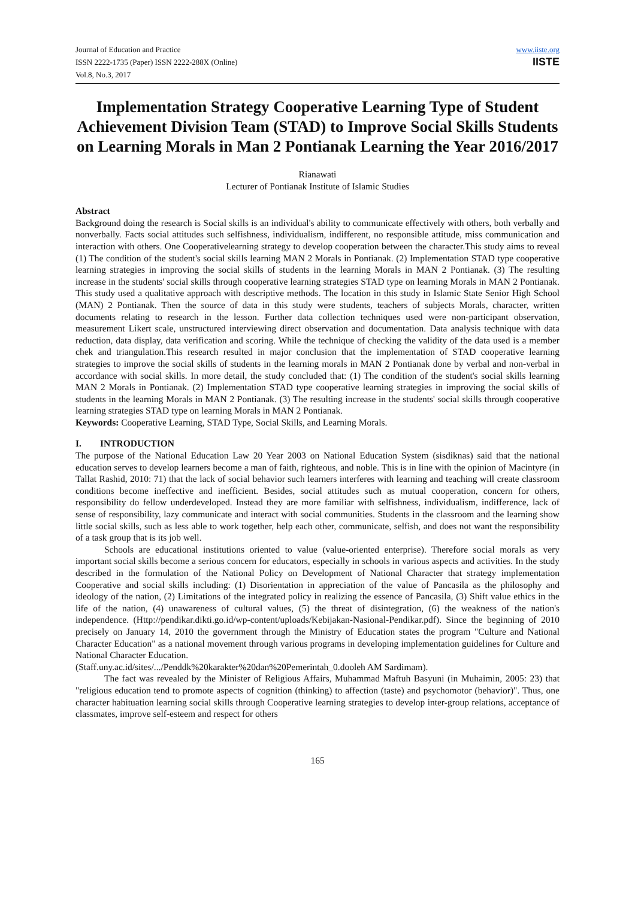Journal of Education and Practice
ISSN 2222-1735 (Paper) ISSN 2222-288X (Online)
Vol.8, No.3, 2017
www.iiste.org
IISTE
Implementation Strategy Cooperative Learning Type of Student Achievement Division Team (STAD) to Improve Social Skills Students on Learning Morals in Man 2 Pontianak Learning the Year 2016/2017
Rianawati
Lecturer of Pontianak Institute of Islamic Studies
Abstract
Background doing the research is Social skills is an individual's ability to communicate effectively with others, both verbally and nonverbally. Facts social attitudes such selfishness, individualism, indifferent, no responsible attitude, miss communication and interaction with others. One Cooperativelearning strategy to develop cooperation between the character.This study aims to reveal (1) The condition of the student's social skills learning MAN 2 Morals in Pontianak. (2) Implementation STAD type cooperative learning strategies in improving the social skills of students in the learning Morals in MAN 2 Pontianak. (3) The resulting increase in the students' social skills through cooperative learning strategies STAD type on learning Morals in MAN 2 Pontianak. This study used a qualitative approach with descriptive methods. The location in this study in Islamic State Senior High School (MAN) 2 Pontianak. Then the source of data in this study were students, teachers of subjects Morals, character, written documents relating to research in the lesson. Further data collection techniques used were non-participant observation, measurement Likert scale, unstructured interviewing direct observation and documentation. Data analysis technique with data reduction, data display, data verification and scoring. While the technique of checking the validity of the data used is a member chek and triangulation.This research resulted in major conclusion that the implementation of STAD cooperative learning strategies to improve the social skills of students in the learning morals in MAN 2 Pontianak done by verbal and non-verbal in accordance with social skills. In more detail, the study concluded that: (1) The condition of the student's social skills learning MAN 2 Morals in Pontianak. (2) Implementation STAD type cooperative learning strategies in improving the social skills of students in the learning Morals in MAN 2 Pontianak. (3) The resulting increase in the students' social skills through cooperative learning strategies STAD type on learning Morals in MAN 2 Pontianak.
Keywords: Cooperative Learning, STAD Type, Social Skills, and Learning Morals.
I. INTRODUCTION
The purpose of the National Education Law 20 Year 2003 on National Education System (sisdiknas) said that the national education serves to develop learners become a man of faith, righteous, and noble. This is in line with the opinion of Macintyre (in Tallat Rashid, 2010: 71) that the lack of social behavior such learners interferes with learning and teaching will create classroom conditions become ineffective and inefficient. Besides, social attitudes such as mutual cooperation, concern for others, responsibility do fellow underdeveloped. Instead they are more familiar with selfishness, individualism, indifference, lack of sense of responsibility, lazy communicate and interact with social communities. Students in the classroom and the learning show little social skills, such as less able to work together, help each other, communicate, selfish, and does not want the responsibility of a task group that is its job well.
Schools are educational institutions oriented to value (value-oriented enterprise). Therefore social morals as very important social skills become a serious concern for educators, especially in schools in various aspects and activities. In the study described in the formulation of the National Policy on Development of National Character that strategy implementation Cooperative and social skills including: (1) Disorientation in appreciation of the value of Pancasila as the philosophy and ideology of the nation, (2) Limitations of the integrated policy in realizing the essence of Pancasila, (3) Shift value ethics in the life of the nation, (4) unawareness of cultural values, (5) the threat of disintegration, (6) the weakness of the nation's independence. (Http://pendikar.dikti.go.id/wp-content/uploads/Kebijakan-Nasional-Pendikar.pdf). Since the beginning of 2010 precisely on January 14, 2010 the government through the Ministry of Education states the program "Culture and National Character Education" as a national movement through various programs in developing implementation guidelines for Culture and National Character Education.
(Staff.uny.ac.id/sites/.../Penddk%20karakter%20dan%20Pemerintah_0.dooleh AM Sardimam).
The fact was revealed by the Minister of Religious Affairs, Muhammad Maftuh Basyuni (in Muhaimin, 2005: 23) that "religious education tend to promote aspects of cognition (thinking) to affection (taste) and psychomotor (behavior)". Thus, one character habituation learning social skills through Cooperative learning strategies to develop inter-group relations, acceptance of classmates, improve self-esteem and respect for others
165